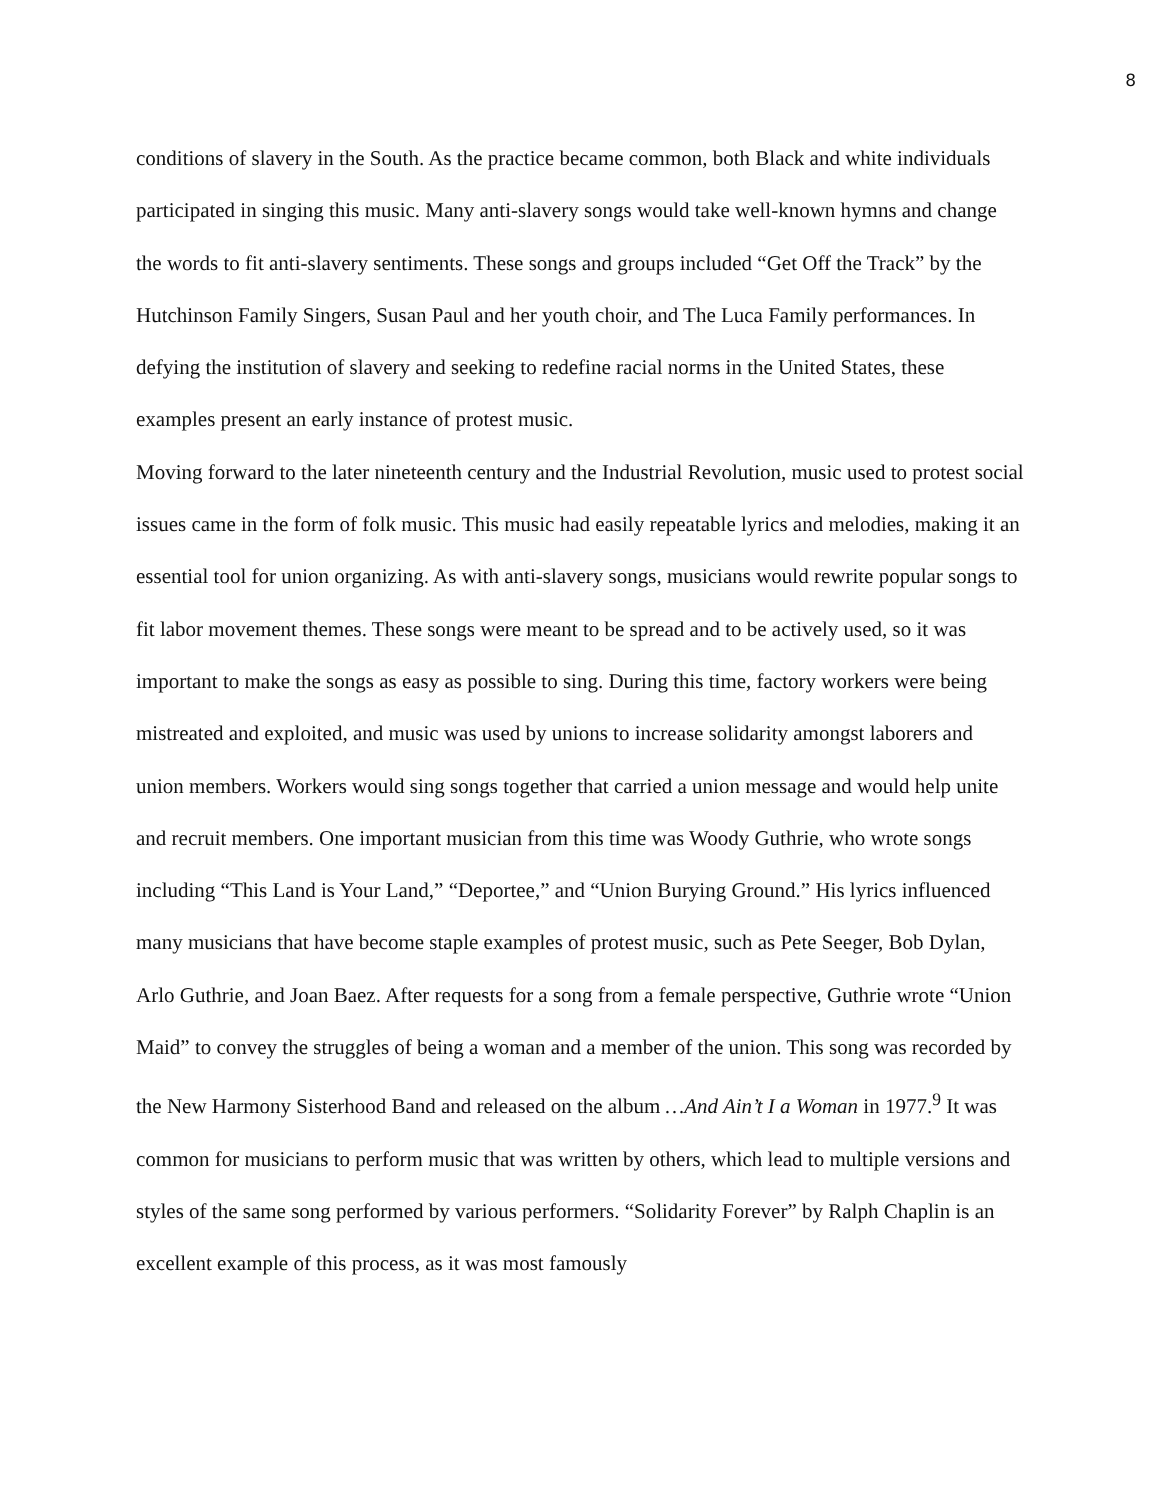8
conditions of slavery in the South. As the practice became common, both Black and white individuals participated in singing this music. Many anti-slavery songs would take well-known hymns and change the words to fit anti-slavery sentiments. These songs and groups included “Get Off the Track” by the Hutchinson Family Singers, Susan Paul and her youth choir, and The Luca Family performances. In defying the institution of slavery and seeking to redefine racial norms in the United States, these examples present an early instance of protest music.
Moving forward to the later nineteenth century and the Industrial Revolution, music used to protest social issues came in the form of folk music. This music had easily repeatable lyrics and melodies, making it an essential tool for union organizing. As with anti-slavery songs, musicians would rewrite popular songs to fit labor movement themes. These songs were meant to be spread and to be actively used, so it was important to make the songs as easy as possible to sing. During this time, factory workers were being mistreated and exploited, and music was used by unions to increase solidarity amongst laborers and union members. Workers would sing songs together that carried a union message and would help unite and recruit members. One important musician from this time was Woody Guthrie, who wrote songs including “This Land is Your Land,” “Deportee,” and “Union Burying Ground.” His lyrics influenced many musicians that have become staple examples of protest music, such as Pete Seeger, Bob Dylan, Arlo Guthrie, and Joan Baez. After requests for a song from a female perspective, Guthrie wrote “Union Maid” to convey the struggles of being a woman and a member of the union. This song was recorded by the New Harmony Sisterhood Band and released on the album …And Ain’t I a Woman in 1977.<sup>9</sup> It was common for musicians to perform music that was written by others, which lead to multiple versions and styles of the same song performed by various performers. “Solidarity Forever” by Ralph Chaplin is an excellent example of this process, as it was most famously